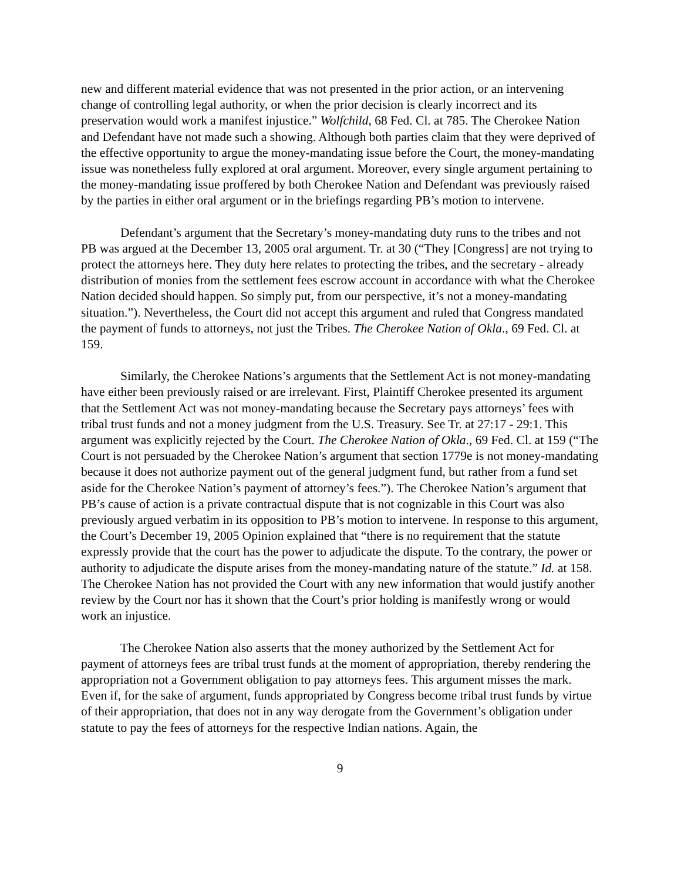new and different material evidence that was not presented in the prior action, or an intervening change of controlling legal authority, or when the prior decision is clearly incorrect and its preservation would work a manifest injustice.” Wolfchild, 68 Fed. Cl. at 785. The Cherokee Nation and Defendant have not made such a showing. Although both parties claim that they were deprived of the effective opportunity to argue the money-mandating issue before the Court, the money-mandating issue was nonetheless fully explored at oral argument. Moreover, every single argument pertaining to the money-mandating issue proffered by both Cherokee Nation and Defendant was previously raised by the parties in either oral argument or in the briefings regarding PB’s motion to intervene.
Defendant’s argument that the Secretary’s money-mandating duty runs to the tribes and not PB was argued at the December 13, 2005 oral argument. Tr. at 30 (“They [Congress] are not trying to protect the attorneys here. They duty here relates to protecting the tribes, and the secretary - already distribution of monies from the settlement fees escrow account in accordance with what the Cherokee Nation decided should happen. So simply put, from our perspective, it’s not a money-mandating situation.”). Nevertheless, the Court did not accept this argument and ruled that Congress mandated the payment of funds to attorneys, not just the Tribes. The Cherokee Nation of Okla., 69 Fed. Cl. at 159.
Similarly, the Cherokee Nations’s arguments that the Settlement Act is not money-mandating have either been previously raised or are irrelevant. First, Plaintiff Cherokee presented its argument that the Settlement Act was not money-mandating because the Secretary pays attorneys’ fees with tribal trust funds and not a money judgment from the U.S. Treasury. See Tr. at 27:17 - 29:1. This argument was explicitly rejected by the Court. The Cherokee Nation of Okla., 69 Fed. Cl. at 159 (“The Court is not persuaded by the Cherokee Nation’s argument that section 1779e is not money-mandating because it does not authorize payment out of the general judgment fund, but rather from a fund set aside for the Cherokee Nation’s payment of attorney’s fees.”). The Cherokee Nation’s argument that PB’s cause of action is a private contractual dispute that is not cognizable in this Court was also previously argued verbatim in its opposition to PB’s motion to intervene. In response to this argument, the Court’s December 19, 2005 Opinion explained that “there is no requirement that the statute expressly provide that the court has the power to adjudicate the dispute. To the contrary, the power or authority to adjudicate the dispute arises from the money-mandating nature of the statute.” Id. at 158. The Cherokee Nation has not provided the Court with any new information that would justify another review by the Court nor has it shown that the Court’s prior holding is manifestly wrong or would work an injustice.
The Cherokee Nation also asserts that the money authorized by the Settlement Act for payment of attorneys fees are tribal trust funds at the moment of appropriation, thereby rendering the appropriation not a Government obligation to pay attorneys fees. This argument misses the mark. Even if, for the sake of argument, funds appropriated by Congress become tribal trust funds by virtue of their appropriation, that does not in any way derogate from the Government’s obligation under statute to pay the fees of attorneys for the respective Indian nations. Again, the
9